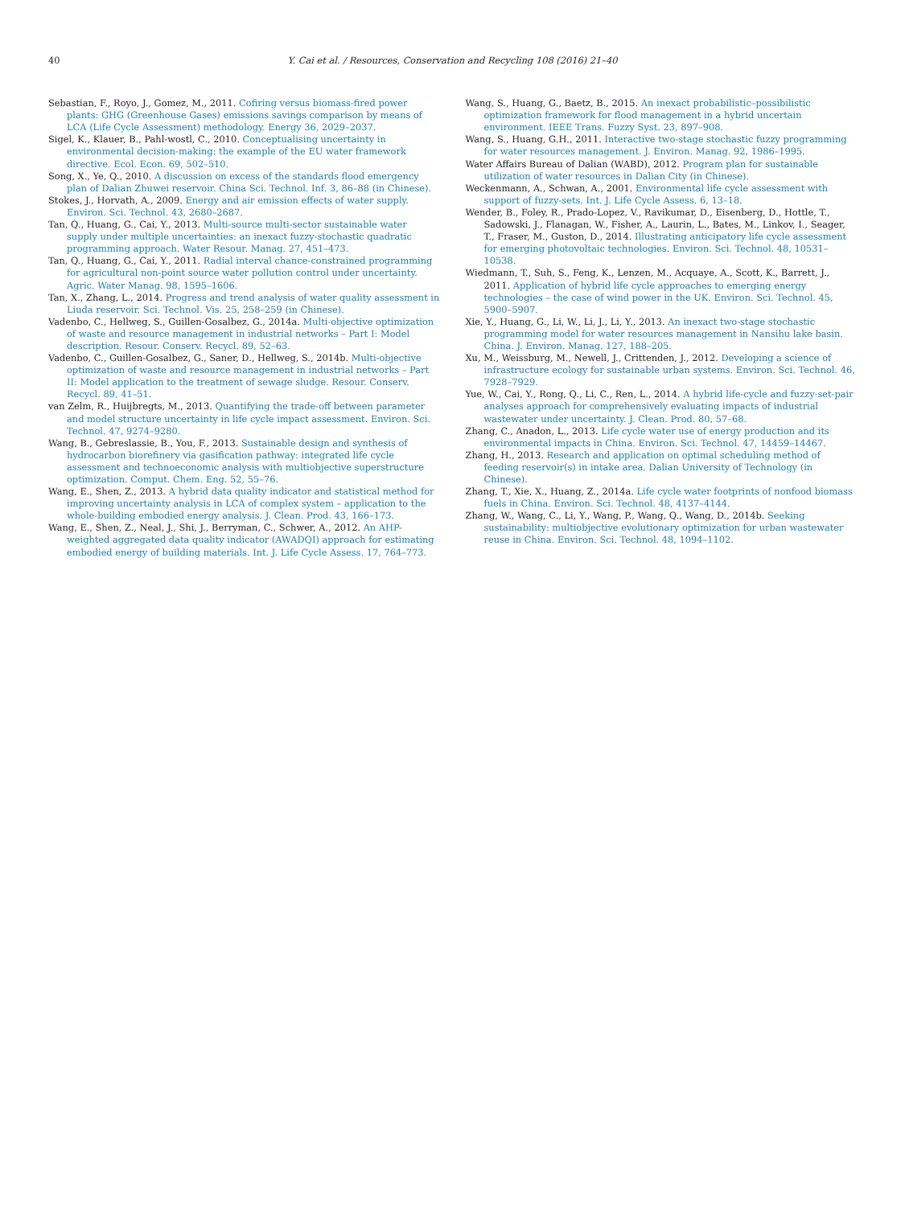40 Y. Cai et al. / Resources, Conservation and Recycling 108 (2016) 21–40
Sebastian, F., Royo, J., Gomez, M., 2011. Cofiring versus biomass-fired power plants: GHG (Greenhouse Gases) emissions savings comparison by means of LCA (Life Cycle Assessment) methodology. Energy 36, 2029–2037.
Sigel, K., Klauer, B., Pahl-wostl, C., 2010. Conceptualising uncertainty in environmental decision-making: the example of the EU water framework directive. Ecol. Econ. 69, 502–510.
Song, X., Ye, Q., 2010. A discussion on excess of the standards flood emergency plan of Dalian Zhuwei reservoir. China Sci. Technol. Inf. 3, 86–88 (in Chinese).
Stokes, J., Horvath, A., 2009. Energy and air emission effects of water supply. Environ. Sci. Technol. 43, 2680–2687.
Tan, Q., Huang, G., Cai, Y., 2013. Multi-source multi-sector sustainable water supply under multiple uncertainties: an inexact fuzzy-stochastic quadratic programming approach. Water Resour. Manag. 27, 451–473.
Tan, Q., Huang, G., Cai, Y., 2011. Radial interval chance-constrained programming for agricultural non-point source water pollution control under uncertainty. Agric. Water Manag. 98, 1595–1606.
Tan, X., Zhang, L., 2014. Progress and trend analysis of water quality assessment in Liuda reservoir. Sci. Technol. Vis. 25, 258–259 (in Chinese).
Vadenbo, C., Hellweg, S., Guillen-Gosalbez, G., 2014a. Multi-objective optimization of waste and resource management in industrial networks – Part I: Model description. Resour. Conserv. Recycl. 89, 52–63.
Vadenbo, C., Guillen-Gosalbez, G., Saner, D., Hellweg, S., 2014b. Multi-objective optimization of waste and resource management in industrial networks – Part II: Model application to the treatment of sewage sludge. Resour. Conserv. Recycl. 89, 41–51.
van Zelm, R., Huijbregts, M., 2013. Quantifying the trade-off between parameter and model structure uncertainty in life cycle impact assessment. Environ. Sci. Technol. 47, 9274–9280.
Wang, B., Gebreslassie, B., You, F., 2013. Sustainable design and synthesis of hydrocarbon biorefinery via gasification pathway: integrated life cycle assessment and technoeconomic analysis with multiobjective superstructure optimization. Comput. Chem. Eng. 52, 55–76.
Wang, E., Shen, Z., 2013. A hybrid data quality indicator and statistical method for improving uncertainty analysis in LCA of complex system – application to the whole-building embodied energy analysis. J. Clean. Prod. 43, 166–173.
Wang, E., Shen, Z., Neal, J., Shi, J., Berryman, C., Schwer, A., 2012. An AHP-weighted aggregated data quality indicator (AWADQI) approach for estimating embodied energy of building materials. Int. J. Life Cycle Assess. 17, 764–773.
Wang, S., Huang, G., Baetz, B., 2015. An inexact probabilistic–possibilistic optimization framework for flood management in a hybrid uncertain environment. IEEE Trans. Fuzzy Syst. 23, 897–908.
Wang, S., Huang, G.H., 2011. Interactive two-stage stochastic fuzzy programming for water resources management. J. Environ. Manag. 92, 1986–1995.
Water Affairs Bureau of Dalian (WABD), 2012. Program plan for sustainable utilization of water resources in Dalian City (in Chinese).
Weckenmann, A., Schwan, A., 2001. Environmental life cycle assessment with support of fuzzy-sets. Int. J. Life Cycle Assess. 6, 13–18.
Wender, B., Foley, R., Prado-Lopez, V., Ravikumar, D., Eisenberg, D., Hottle, T., Sadowski, J., Flanagan, W., Fisher, A., Laurin, L., Bates, M., Linkov, I., Seager, T., Fraser, M., Guston, D., 2014. Illustrating anticipatory life cycle assessment for emerging photovoltaic technologies. Environ. Sci. Technol. 48, 10531–10538.
Wiedmann, T., Suh, S., Feng, K., Lenzen, M., Acquaye, A., Scott, K., Barrett, J., 2011. Application of hybrid life cycle approaches to emerging energy technologies – the case of wind power in the UK. Environ. Sci. Technol. 45, 5900–5907.
Xie, Y., Huang, G., Li, W., Li, J., Li, Y., 2013. An inexact two-stage stochastic programming model for water resources management in Nansihu lake basin. China. J. Environ. Manag. 127, 188–205.
Xu, M., Weissburg, M., Newell, J., Crittenden, J., 2012. Developing a science of infrastructure ecology for sustainable urban systems. Environ. Sci. Technol. 46, 7928–7929.
Yue, W., Cai, Y., Rong, Q., Li, C., Ren, L., 2014. A hybrid life-cycle and fuzzy-set-pair analyses approach for comprehensively evaluating impacts of industrial wastewater under uncertainty. J. Clean. Prod. 80, 57–68.
Zhang, C., Anadon, L., 2013. Life cycle water use of energy production and its environmental impacts in China. Environ. Sci. Technol. 47, 14459–14467.
Zhang, H., 2013. Research and application on optimal scheduling method of feeding reservoir(s) in intake area. Dalian University of Technology (in Chinese).
Zhang, T., Xie, X., Huang, Z., 2014a. Life cycle water footprints of nonfood biomass fuels in China. Environ. Sci. Technol. 48, 4137–4144.
Zhang, W., Wang, C., Li, Y., Wang, P., Wang, Q., Wang, D., 2014b. Seeking sustainability: multiobjective evolutionary optimization for urban wastewater reuse in China. Environ. Sci. Technol. 48, 1094–1102.